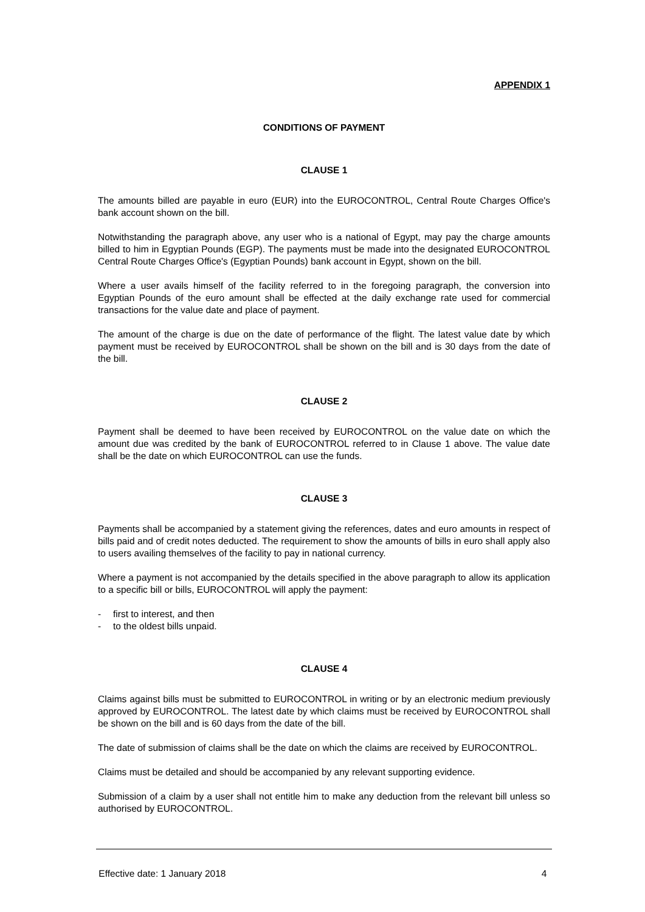APPENDIX 1
CONDITIONS OF PAYMENT
CLAUSE 1
The amounts billed are payable in euro (EUR) into the EUROCONTROL, Central Route Charges Office's bank account shown on the bill.
Notwithstanding the paragraph above, any user who is a national of Egypt, may pay the charge amounts billed to him in Egyptian Pounds (EGP). The payments must be made into the designated EUROCONTROL Central Route Charges Office's (Egyptian Pounds) bank account in Egypt, shown on the bill.
Where a user avails himself of the facility referred to in the foregoing paragraph, the conversion into Egyptian Pounds of the euro amount shall be effected at the daily exchange rate used for commercial transactions for the value date and place of payment.
The amount of the charge is due on the date of performance of the flight. The latest value date by which payment must be received by EUROCONTROL shall be shown on the bill and is 30 days from the date of the bill.
CLAUSE 2
Payment shall be deemed to have been received by EUROCONTROL on the value date on which the amount due was credited by the bank of EUROCONTROL referred to in Clause 1 above. The value date shall be the date on which EUROCONTROL can use the funds.
CLAUSE 3
Payments shall be accompanied by a statement giving the references, dates and euro amounts in respect of bills paid and of credit notes deducted. The requirement to show the amounts of bills in euro shall apply also to users availing themselves of the facility to pay in national currency.
Where a payment is not accompanied by the details specified in the above paragraph to allow its application to a specific bill or bills, EUROCONTROL will apply the payment:
- first to interest, and then
- to the oldest bills unpaid.
CLAUSE 4
Claims against bills must be submitted to EUROCONTROL in writing or by an electronic medium previously approved by EUROCONTROL. The latest date by which claims must be received by EUROCONTROL shall be shown on the bill and is 60 days from the date of the bill.
The date of submission of claims shall be the date on which the claims are received by EUROCONTROL.
Claims must be detailed and should be accompanied by any relevant supporting evidence.
Submission of a claim by a user shall not entitle him to make any deduction from the relevant bill unless so authorised by EUROCONTROL.
Effective date: 1 January 2018 4